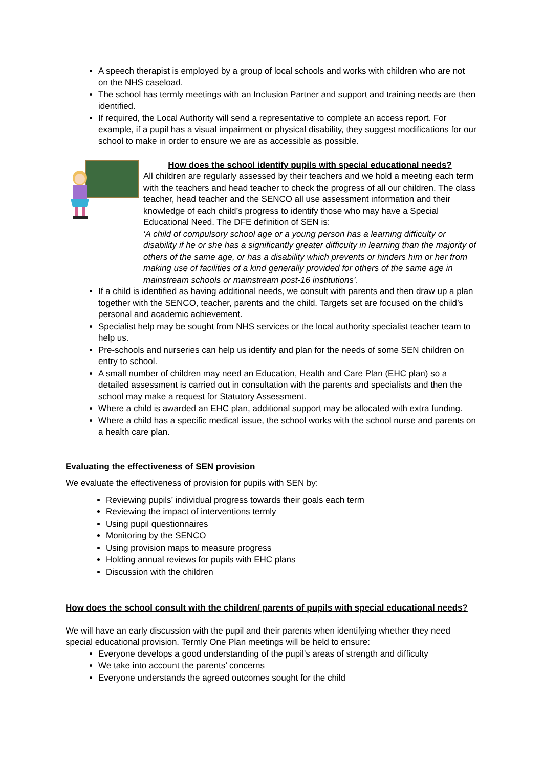A speech therapist is employed by a group of local schools and works with children who are not on the NHS caseload.
The school has termly meetings with an Inclusion Partner and support and training needs are then identified.
If required, the Local Authority will send a representative to complete an access report. For example, if a pupil has a visual impairment or physical disability, they suggest modifications for our school to make in order to ensure we are as accessible as possible.
How does the school identify pupils with special educational needs?
All children are regularly assessed by their teachers and we hold a meeting each term with the teachers and head teacher to check the progress of all our children. The class teacher, head teacher and the SENCO all use assessment information and their knowledge of each child’s progress to identify those who may have a Special Educational Need. The DFE definition of SEN is:
‘A child of compulsory school age or a young person has a learning difficulty or disability if he or she has a significantly greater difficulty in learning than the majority of others of the same age, or has a disability which prevents or hinders him or her from making use of facilities of a kind generally provided for others of the same age in mainstream schools or mainstream post-16 institutions’.
If a child is identified as having additional needs, we consult with parents and then draw up a plan together with the SENCO, teacher, parents and the child. Targets set are focused on the child’s personal and academic achievement.
Specialist help may be sought from NHS services or the local authority specialist teacher team to help us.
Pre-schools and nurseries can help us identify and plan for the needs of some SEN children on entry to school.
A small number of children may need an Education, Health and Care Plan (EHC plan) so a detailed assessment is carried out in consultation with the parents and specialists and then the school may make a request for Statutory Assessment.
Where a child is awarded an EHC plan, additional support may be allocated with extra funding.
Where a child has a specific medical issue, the school works with the school nurse and parents on a health care plan.
Evaluating the effectiveness of SEN provision
We evaluate the effectiveness of provision for pupils with SEN by:
Reviewing pupils’ individual progress towards their goals each term
Reviewing the impact of interventions termly
Using pupil questionnaires
Monitoring by the SENCO
Using provision maps to measure progress
Holding annual reviews for pupils with EHC plans
Discussion with the children
How does the school consult with the children/ parents of pupils with special educational needs?
We will have an early discussion with the pupil and their parents when identifying whether they need special educational provision. Termly One Plan meetings will be held to ensure:
Everyone develops a good understanding of the pupil’s areas of strength and difficulty
We take into account the parents’ concerns
Everyone understands the agreed outcomes sought for the child